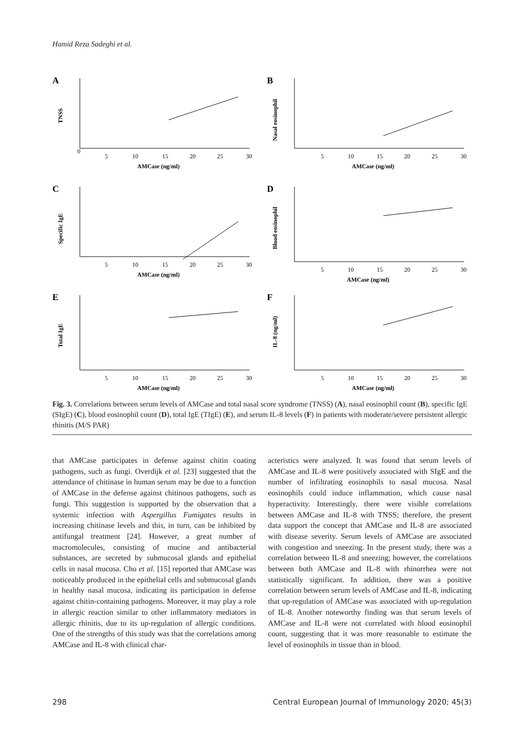Hamid Reza Sadeghi et al.
A
TNSS
0
5
10
15
20
25
30
AMCase (ng/ml)
B
Nasal eosinophil
5
10
15
20
25
30
AMCase (ng/ml)
C
Specific IgE
5
10
15
20
25
30
AMCase (ng/ml)
D
Blood eosinophil
5
10
15
20
25
30
AMCase (ng/ml)
E
Total IgE
5
10
15
20
25
30
AMCase (ng/ml)
F
IL-8 (ng/ml)
5
10
15
20
25
30
AMCase (ng/ml)
Fig. 3. Correlations between serum levels of AMCase and total nasal score syndrome (TNSS) (A), nasal eosinophil count (B), specific IgE (SIgE) (C), blood eosinophil count (D), total IgE (TIgE) (E), and serum IL-8 levels (F) in patients with moderate/severe persistent allergic rhinitis (M/S PAR)
that AMCase participates in defense against chitin coating pathogens, such as fungi. Overdijk et al. [23] suggested that the attendance of chitinase in human serum may be due to a function of AMCase in the defense against chitinous pathogens, such as fungi. This suggestion is supported by the observation that a systemic infection with Aspergillus Fumigates results in increasing chitinase levels and this, in turn, can be inhibited by antifungal treatment [24]. However, a great number of macromolecules, consisting of mucine and antibacterial substances, are secreted by submucosal glands and epithelial cells in nasal mucosa. Cho et al. [15] reported that AMCase was noticeably produced in the epithelial cells and submucosal glands in healthy nasal mucosa, indicating its participation in defense against chitin-containing pathogens. Moreover, it may play a role in allergic reaction similar to other inflammatory mediators in allergic rhinitis, due to its up-regulation of allergic conditions. One of the strengths of this study was that the correlations among AMCase and IL-8 with clinical char-
acteristics were analyzed. It was found that serum levels of AMCase and IL-8 were positively associated with SIgE and the number of infiltrating eosinophils to nasal mucosa. Nasal eosinophils could induce inflammation, which cause nasal hyperactivity. Interestingly, there were visible correlations between AMCase and IL-8 with TNSS; therefore, the present data support the concept that AMCase and IL-8 are associated with disease severity. Serum levels of AMCase are associated with congestion and sneezing. In the present study, there was a correlation between IL-8 and sneezing; however, the correlations between both AMCase and IL-8 with rhinorrhea were not statistically significant. In addition, there was a positive correlation between serum levels of AMCase and IL-8, indicating that up-regulation of AMCase was associated with up-regulation of IL-8. Another noteworthy finding was that serum levels of AMCase and IL-8 were not correlated with blood eosinophil count, suggesting that it was more reasonable to estimate the level of eosinophils in tissue than in blood.
298 Central European Journal of Immunology 2020; 45(3)